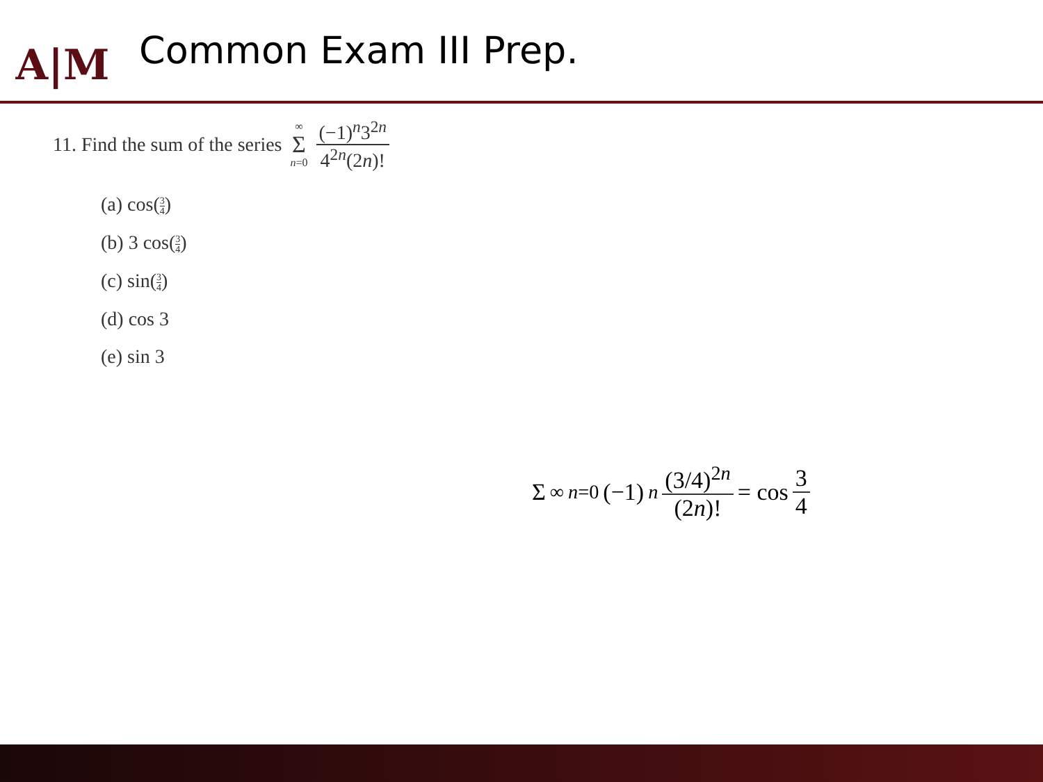A|M
Common Exam III Prep.
11. Find the sum of the series ∞ Σ n=0 (−1)<sup>n</sup>3<sup>2n</sup> 4<sup>2n</sup>(2n)!
(a) cos(3 4)
(b) 3 cos(3 4)
(c) sin(3 4)
(d) cos 3
(e) sin 3
Σ<sup>∞</sup><sub>n=0</sub>(−1)<sup>n</sup> (3/4)<sup>2n</sup> (2n)! = cos 3 4